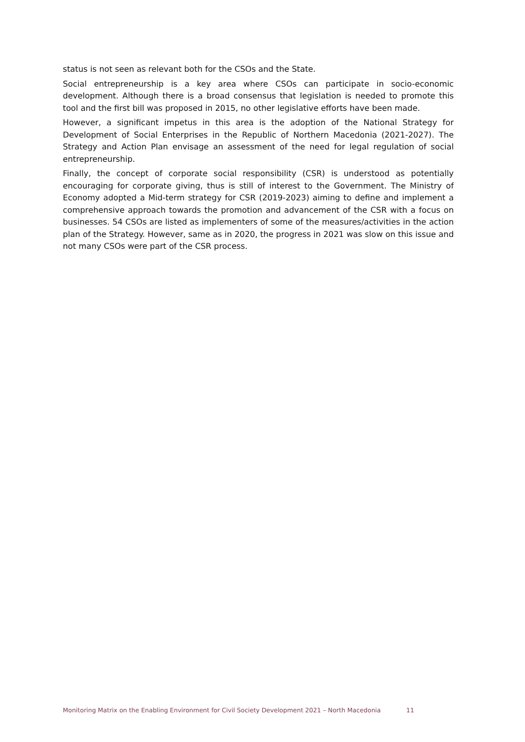status is not seen as relevant both for the CSOs and the State.
Social entrepreneurship is a key area where CSOs can participate in socio-economic development. Although there is a broad consensus that legislation is needed to promote this tool and the first bill was proposed in 2015, no other legislative efforts have been made.
However, a significant impetus in this area is the adoption of the National Strategy for Development of Social Enterprises in the Republic of Northern Macedonia (2021-2027). The Strategy and Action Plan envisage an assessment of the need for legal regulation of social entrepreneurship.
Finally, the concept of corporate social responsibility (CSR) is understood as potentially encouraging for corporate giving, thus is still of interest to the Government. The Ministry of Economy adopted a Mid-term strategy for CSR (2019-2023) aiming to define and implement a comprehensive approach towards the promotion and advancement of the CSR with a focus on businesses. 54 CSOs are listed as implementers of some of the measures/activities in the action plan of the Strategy. However, same as in 2020, the progress in 2021 was slow on this issue and not many CSOs were part of the CSR process.
Monitoring Matrix on the Enabling Environment for Civil Society Development 2021 – North Macedonia 11